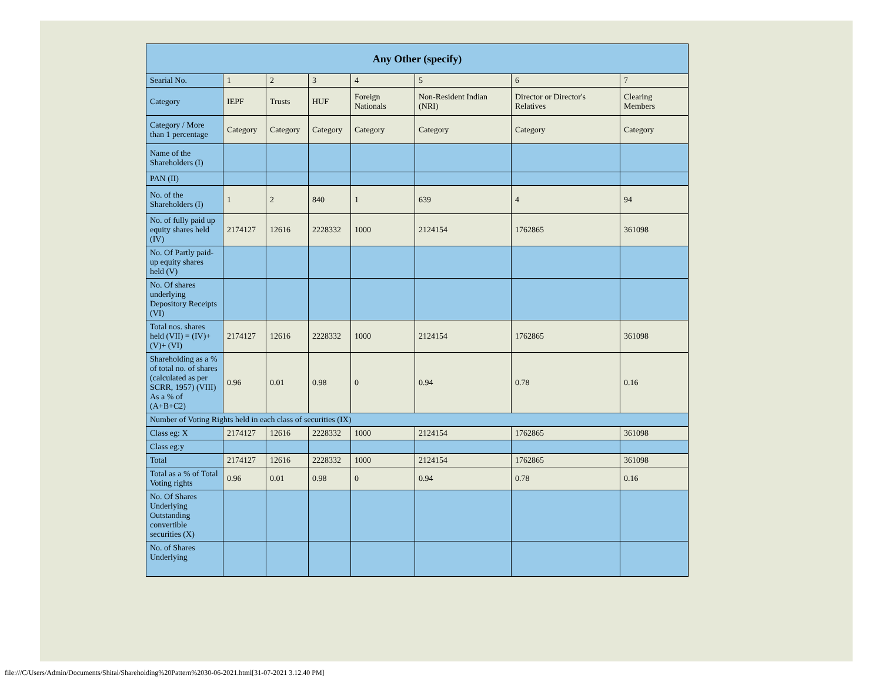| Any Other (specify) | | | | | | | |
| --- | --- | --- | --- | --- | --- | --- | --- |
| Searial No. | 1 | 2 | 3 | 4 | 5 | 6 | 7 |
| Category | IEPF | Trusts | HUF | Foreign Nationals | Non-Resident Indian (NRI) | Director or Director's Relatives | Clearing Members |
| Category / More than 1 percentage | Category | Category | Category | Category | Category | Category | Category |
| Name of the Shareholders (I) | | | | | | | |
| PAN (II) | | | | | | | |
| No. of the Shareholders (I) | 1 | 2 | 840 | 1 | 639 | 4 | 94 |
| No. of fully paid up equity shares held (IV) | 2174127 | 12616 | 2228332 | 1000 | 2124154 | 1762865 | 361098 |
| No. Of Partly paid-up equity shares held (V) | | | | | | | |
| No. Of shares underlying Depository Receipts (VI) | | | | | | | |
| Total nos. shares held (VII) = (IV)+(V)+ (VI) | 2174127 | 12616 | 2228332 | 1000 | 2124154 | 1762865 | 361098 |
| Shareholding as a % of total no. of shares (calculated as per SCRR, 1957) (VIII) As a % of (A+B+C2) | 0.96 | 0.01 | 0.98 | 0 | 0.94 | 0.78 | 0.16 |
| Number of Voting Rights held in each class of securities (IX) | | | | | | | |
| Class eg: X | 2174127 | 12616 | 2228332 | 1000 | 2124154 | 1762865 | 361098 |
| Class eg:y | | | | | | | |
| Total | 2174127 | 12616 | 2228332 | 1000 | 2124154 | 1762865 | 361098 |
| Total as a % of Total Voting rights | 0.96 | 0.01 | 0.98 | 0 | 0.94 | 0.78 | 0.16 |
| No. Of Shares Underlying Outstanding convertible securities (X) | | | | | | | |
| No. of Shares Underlying | | | | | | | |
file:///C/Users/Admin/Documents/Shital/Shareholding%20Pattern%2030-06-2021.html[31-07-2021 3.12.40 PM]